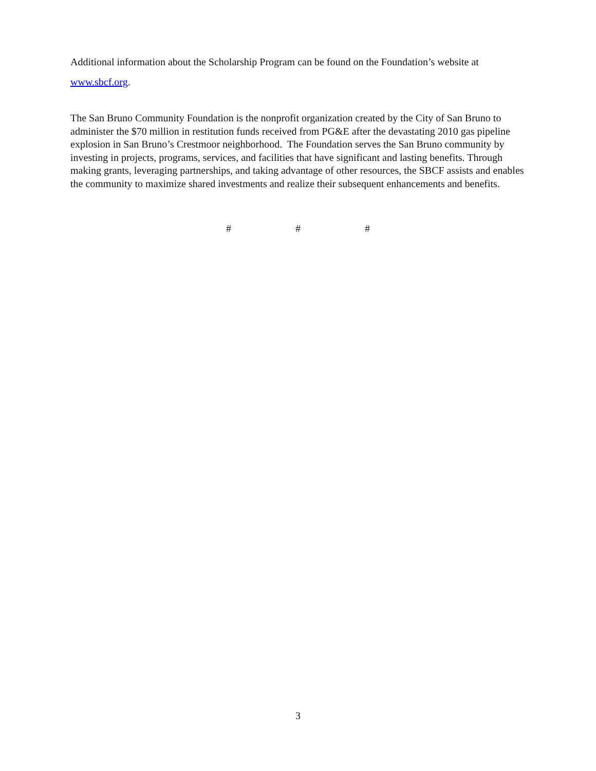Additional information about the Scholarship Program can be found on the Foundation’s website at www.sbcf.org.
The San Bruno Community Foundation is the nonprofit organization created by the City of San Bruno to administer the $70 million in restitution funds received from PG&E after the devastating 2010 gas pipeline explosion in San Bruno’s Crestmoor neighborhood. The Foundation serves the San Bruno community by investing in projects, programs, services, and facilities that have significant and lasting benefits. Through making grants, leveraging partnerships, and taking advantage of other resources, the SBCF assists and enables the community to maximize shared investments and realize their subsequent enhancements and benefits.
# # #
3